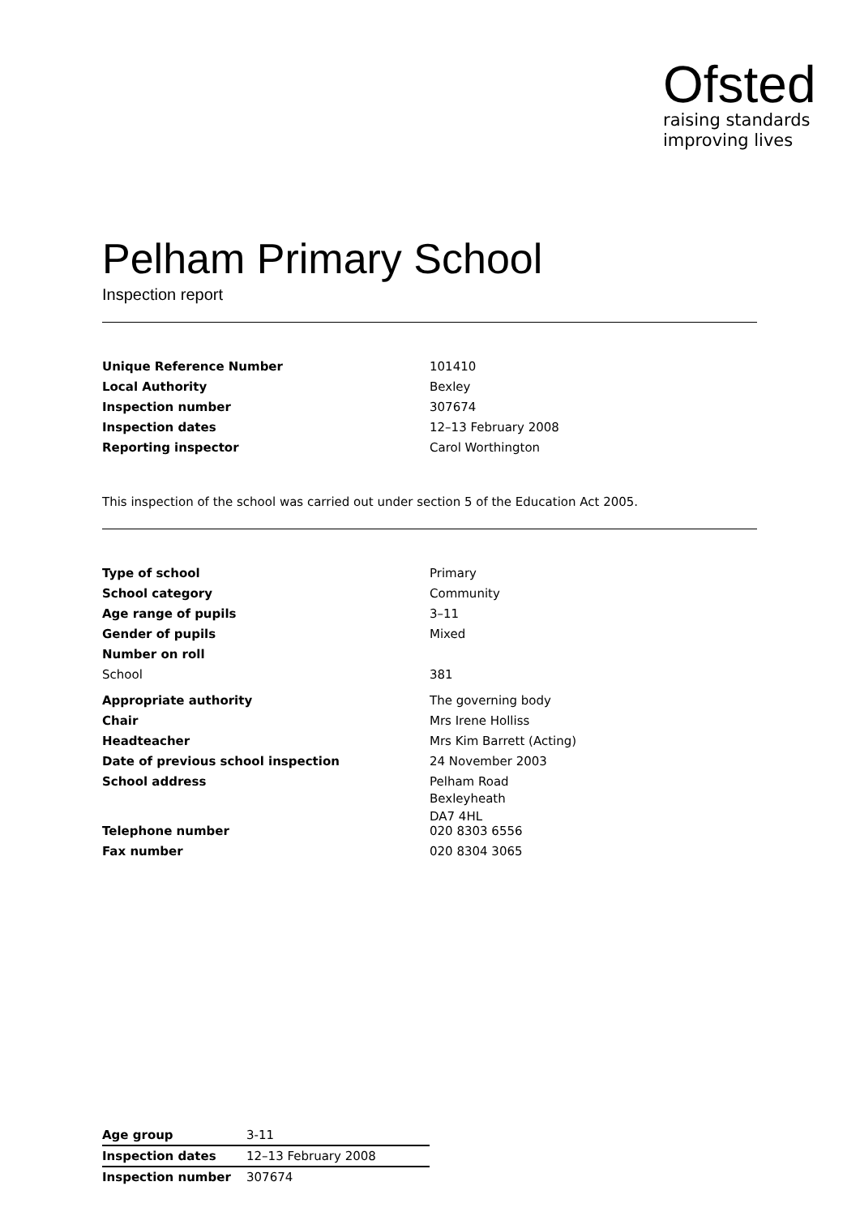Ofsted
raising standards
improving lives
Pelham Primary School
Inspection report
| Unique Reference Number | 101410 |
| Local Authority | Bexley |
| Inspection number | 307674 |
| Inspection dates | 12–13 February 2008 |
| Reporting inspector | Carol Worthington |
This inspection of the school was carried out under section 5 of the Education Act 2005.
| Type of school | Primary |
| School category | Community |
| Age range of pupils | 3–11 |
| Gender of pupils | Mixed |
| Number on roll | |
| School | 381 |
| Appropriate authority | The governing body |
| Chair | Mrs Irene Holliss |
| Headteacher | Mrs Kim Barrett (Acting) |
| Date of previous school inspection | 24 November 2003 |
| School address | Pelham Road Bexleyheath DA7 4HL |
| Telephone number | 020 8303 6556 |
| Fax number | 020 8304 3065 |
| Age group | 3-11 |
| Inspection dates | 12–13 February 2008 |
| Inspection number | 307674 |